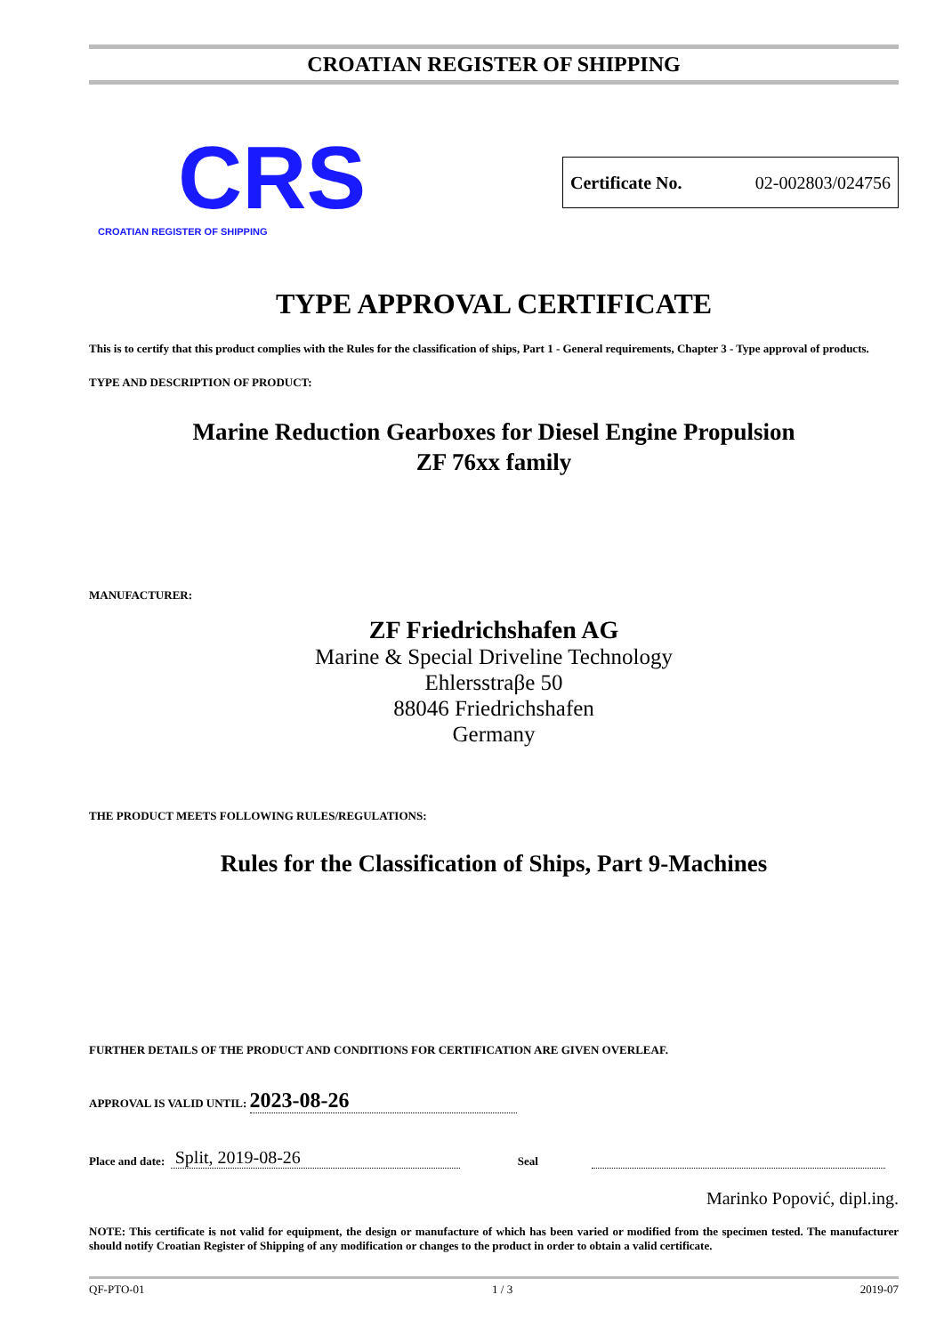CROATIAN REGISTER OF SHIPPING
CRS
CROATIAN REGISTER OF SHIPPING
Certificate No. 02-002803/024756
TYPE APPROVAL CERTIFICATE
This is to certify that this product complies with the Rules for the classification of ships, Part 1 - General requirements, Chapter 3 - Type approval of products.
TYPE AND DESCRIPTION OF PRODUCT:
Marine Reduction Gearboxes for Diesel Engine Propulsion
ZF 76xx family
MANUFACTURER:
ZF Friedrichshafen AG
Marine & Special Driveline Technology
Ehlersstraβe 50
88046 Friedrichshafen
Germany
THE PRODUCT MEETS FOLLOWING RULES/REGULATIONS:
Rules for the Classification of Ships, Part 9-Machines
FURTHER DETAILS OF THE PRODUCT AND CONDITIONS FOR CERTIFICATION ARE GIVEN OVERLEAF.
APPROVAL IS VALID UNTIL: 2023-08-26
Place and date: Split, 2019-08-26 Seal
Marinko Popović, dipl.ing.
NOTE: This certificate is not valid for equipment, the design or manufacture of which has been varied or modified from the specimen tested. The manufacturer should notify Croatian Register of Shipping of any modification or changes to the product in order to obtain a valid certificate.
QF-PTO-01 1 / 3 2019-07